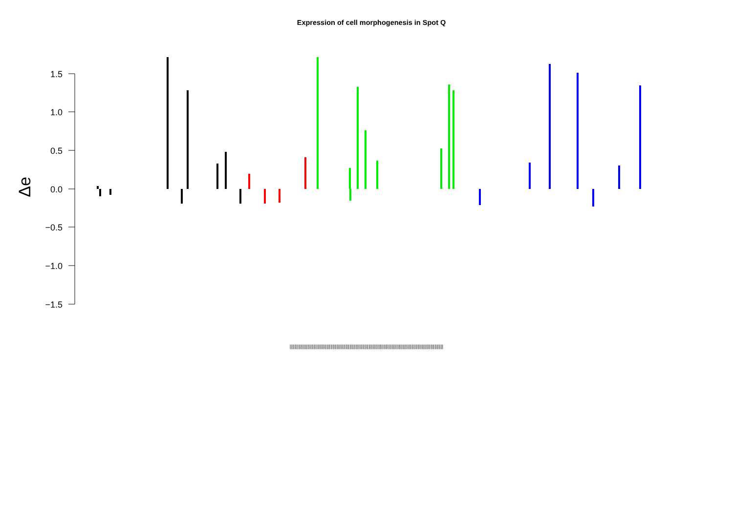Expression of cell morphogenesis in Spot Q
1.5
1.0
0.5
0.0
−0.5
−1.0
−1.5
Δe
|||||||||||||||||||||||||||||||||||||||||||||||||||||||||||||||||||||||||||||||||||||||||||||||||||||||||||||||||||||||||